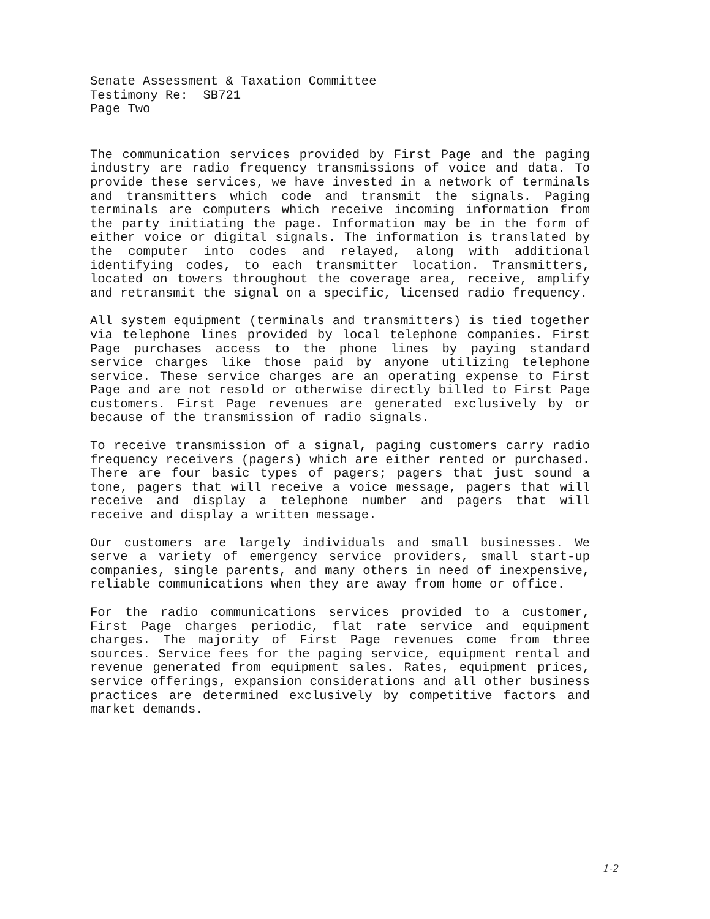Senate Assessment & Taxation Committee
Testimony Re: SB721
Page Two
The communication services provided by First Page and the paging industry are radio frequency transmissions of voice and data. To provide these services, we have invested in a network of terminals and transmitters which code and transmit the signals. Paging terminals are computers which receive incoming information from the party initiating the page. Information may be in the form of either voice or digital signals. The information is translated by the computer into codes and relayed, along with additional identifying codes, to each transmitter location. Transmitters, located on towers throughout the coverage area, receive, amplify and retransmit the signal on a specific, licensed radio frequency.
All system equipment (terminals and transmitters) is tied together via telephone lines provided by local telephone companies. First Page purchases access to the phone lines by paying standard service charges like those paid by anyone utilizing telephone service. These service charges are an operating expense to First Page and are not resold or otherwise directly billed to First Page customers. First Page revenues are generated exclusively by or because of the transmission of radio signals.
To receive transmission of a signal, paging customers carry radio frequency receivers (pagers) which are either rented or purchased. There are four basic types of pagers; pagers that just sound a tone, pagers that will receive a voice message, pagers that will receive and display a telephone number and pagers that will receive and display a written message.
Our customers are largely individuals and small businesses. We serve a variety of emergency service providers, small start-up companies, single parents, and many others in need of inexpensive, reliable communications when they are away from home or office.
For the radio communications services provided to a customer, First Page charges periodic, flat rate service and equipment charges. The majority of First Page revenues come from three sources. Service fees for the paging service, equipment rental and revenue generated from equipment sales. Rates, equipment prices, service offerings, expansion considerations and all other business practices are determined exclusively by competitive factors and market demands.
1-2